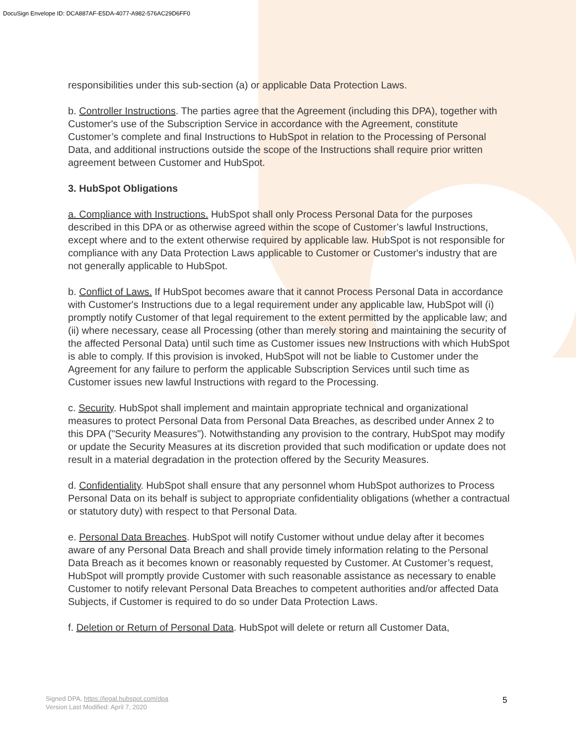DocuSign Envelope ID: DCA887AF-E5DA-4077-A982-576AC29D6FF0
responsibilities under this sub-section (a) or applicable Data Protection Laws.
b. Controller Instructions. The parties agree that the Agreement (including this DPA), together with Customer's use of the Subscription Service in accordance with the Agreement, constitute Customer’s complete and final Instructions to HubSpot in relation to the Processing of Personal Data, and additional instructions outside the scope of the Instructions shall require prior written agreement between Customer and HubSpot.
3. HubSpot Obligations
a. Compliance with Instructions. HubSpot shall only Process Personal Data for the purposes described in this DPA or as otherwise agreed within the scope of Customer’s lawful Instructions, except where and to the extent otherwise required by applicable law. HubSpot is not responsible for compliance with any Data Protection Laws applicable to Customer or Customer's industry that are not generally applicable to HubSpot.
b. Conflict of Laws. If HubSpot becomes aware that it cannot Process Personal Data in accordance with Customer's Instructions due to a legal requirement under any applicable law, HubSpot will (i) promptly notify Customer of that legal requirement to the extent permitted by the applicable law; and (ii) where necessary, cease all Processing (other than merely storing and maintaining the security of the affected Personal Data) until such time as Customer issues new Instructions with which HubSpot is able to comply. If this provision is invoked, HubSpot will not be liable to Customer under the Agreement for any failure to perform the applicable Subscription Services until such time as Customer issues new lawful Instructions with regard to the Processing.
c. Security. HubSpot shall implement and maintain appropriate technical and organizational measures to protect Personal Data from Personal Data Breaches, as described under Annex 2 to this DPA ("Security Measures"). Notwithstanding any provision to the contrary, HubSpot may modify or update the Security Measures at its discretion provided that such modification or update does not result in a material degradation in the protection offered by the Security Measures.
d. Confidentiality. HubSpot shall ensure that any personnel whom HubSpot authorizes to Process Personal Data on its behalf is subject to appropriate confidentiality obligations (whether a contractual or statutory duty) with respect to that Personal Data.
e. Personal Data Breaches. HubSpot will notify Customer without undue delay after it becomes aware of any Personal Data Breach and shall provide timely information relating to the Personal Data Breach as it becomes known or reasonably requested by Customer. At Customer’s request, HubSpot will promptly provide Customer with such reasonable assistance as necessary to enable Customer to notify relevant Personal Data Breaches to competent authorities and/or affected Data Subjects, if Customer is required to do so under Data Protection Laws.
f. Deletion or Return of Personal Data. HubSpot will delete or return all Customer Data,
Signed DPA, https://legal.hubspot.com/dpa
Version Last Modified: April 7, 2020
5